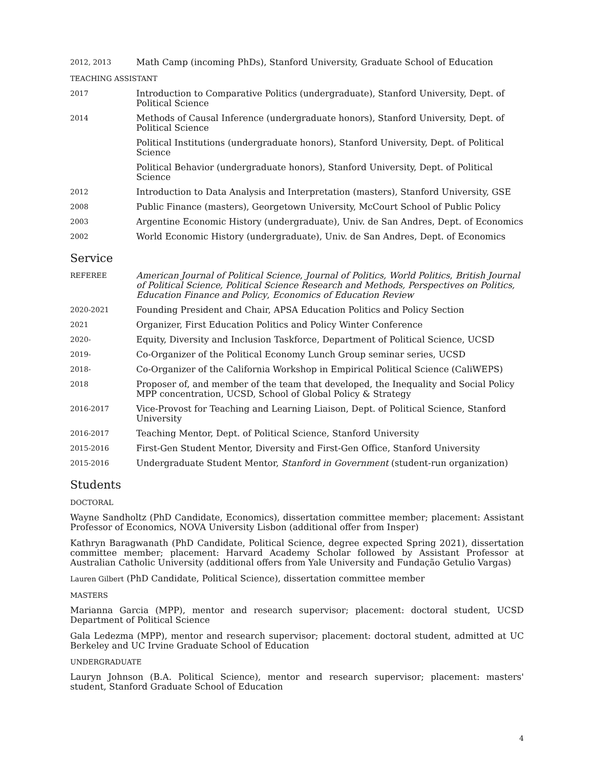2012, 2013
Math Camp (incoming PhDs), Stanford University, Graduate School of Education
TEACHING ASSISTANT
2017
Introduction to Comparative Politics (undergraduate), Stanford University, Dept. of Political Science
2014
Methods of Causal Inference (undergraduate honors), Stanford University, Dept. of Political Science
Political Institutions (undergraduate honors), Stanford University, Dept. of Political Science
Political Behavior (undergraduate honors), Stanford University, Dept. of Political Science
2012
Introduction to Data Analysis and Interpretation (masters), Stanford University, GSE
2008
Public Finance (masters), Georgetown University, McCourt School of Public Policy
2003
Argentine Economic History (undergraduate), Univ. de San Andres, Dept. of Economics
2002
World Economic History (undergraduate), Univ. de San Andres, Dept. of Economics
Service
REFEREE
American Journal of Political Science, Journal of Politics, World Politics, British Journal of Political Science, Political Science Research and Methods, Perspectives on Politics, Education Finance and Policy, Economics of Education Review
2020-2021
Founding President and Chair, APSA Education Politics and Policy Section
2021
Organizer, First Education Politics and Policy Winter Conference
2020-
Equity, Diversity and Inclusion Taskforce, Department of Political Science, UCSD
2019-
Co-Organizer of the Political Economy Lunch Group seminar series, UCSD
2018-
Co-Organizer of the California Workshop in Empirical Political Science (CaliWEPS)
2018
Proposer of, and member of the team that developed, the Inequality and Social Policy MPP concentration, UCSD, School of Global Policy & Strategy
2016-2017
Vice-Provost for Teaching and Learning Liaison, Dept. of Political Science, Stanford University
2016-2017
Teaching Mentor, Dept. of Political Science, Stanford University
2015-2016
First-Gen Student Mentor, Diversity and First-Gen Office, Stanford University
2015-2016
Undergraduate Student Mentor, Stanford in Government (student-run organization)
Students
DOCTORAL
Wayne Sandholtz (PhD Candidate, Economics), dissertation committee member; placement: Assistant Professor of Economics, NOVA University Lisbon (additional offer from Insper)
Kathryn Baragwanath (PhD Candidate, Political Science, degree expected Spring 2021), dissertation committee member; placement: Harvard Academy Scholar followed by Assistant Professor at Australian Catholic University (additional offers from Yale University and Fundação Getulio Vargas)
Lauren Gilbert (PhD Candidate, Political Science), dissertation committee member
MASTERS
Marianna Garcia (MPP), mentor and research supervisor; placement: doctoral student, UCSD Department of Political Science
Gala Ledezma (MPP), mentor and research supervisor; placement: doctoral student, admitted at UC Berkeley and UC Irvine Graduate School of Education
UNDERGRADUATE
Lauryn Johnson (B.A. Political Science), mentor and research supervisor; placement: masters' student, Stanford Graduate School of Education
4